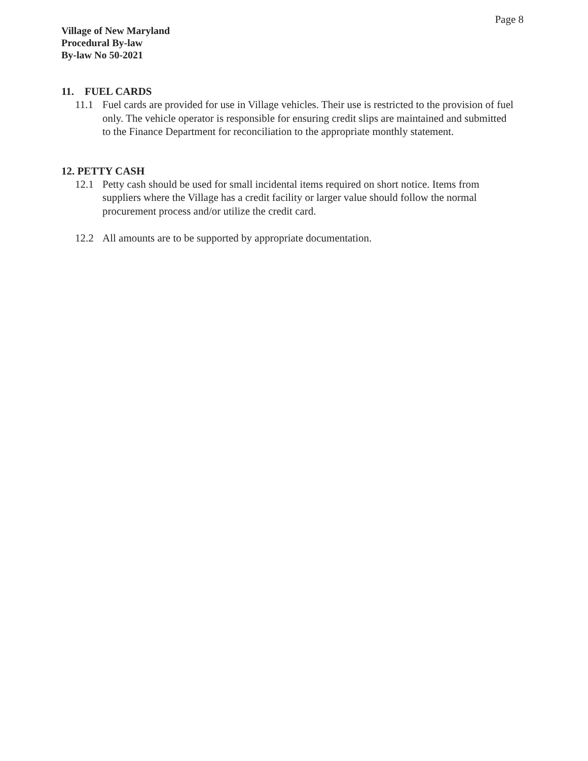Page 8
Village of New Maryland
Procedural By-law
By-law No 50-2021
11. FUEL CARDS
11.1 Fuel cards are provided for use in Village vehicles. Their use is restricted to the provision of fuel only. The vehicle operator is responsible for ensuring credit slips are maintained and submitted to the Finance Department for reconciliation to the appropriate monthly statement.
12. PETTY CASH
12.1 Petty cash should be used for small incidental items required on short notice. Items from suppliers where the Village has a credit facility or larger value should follow the normal procurement process and/or utilize the credit card.
12.2 All amounts are to be supported by appropriate documentation.